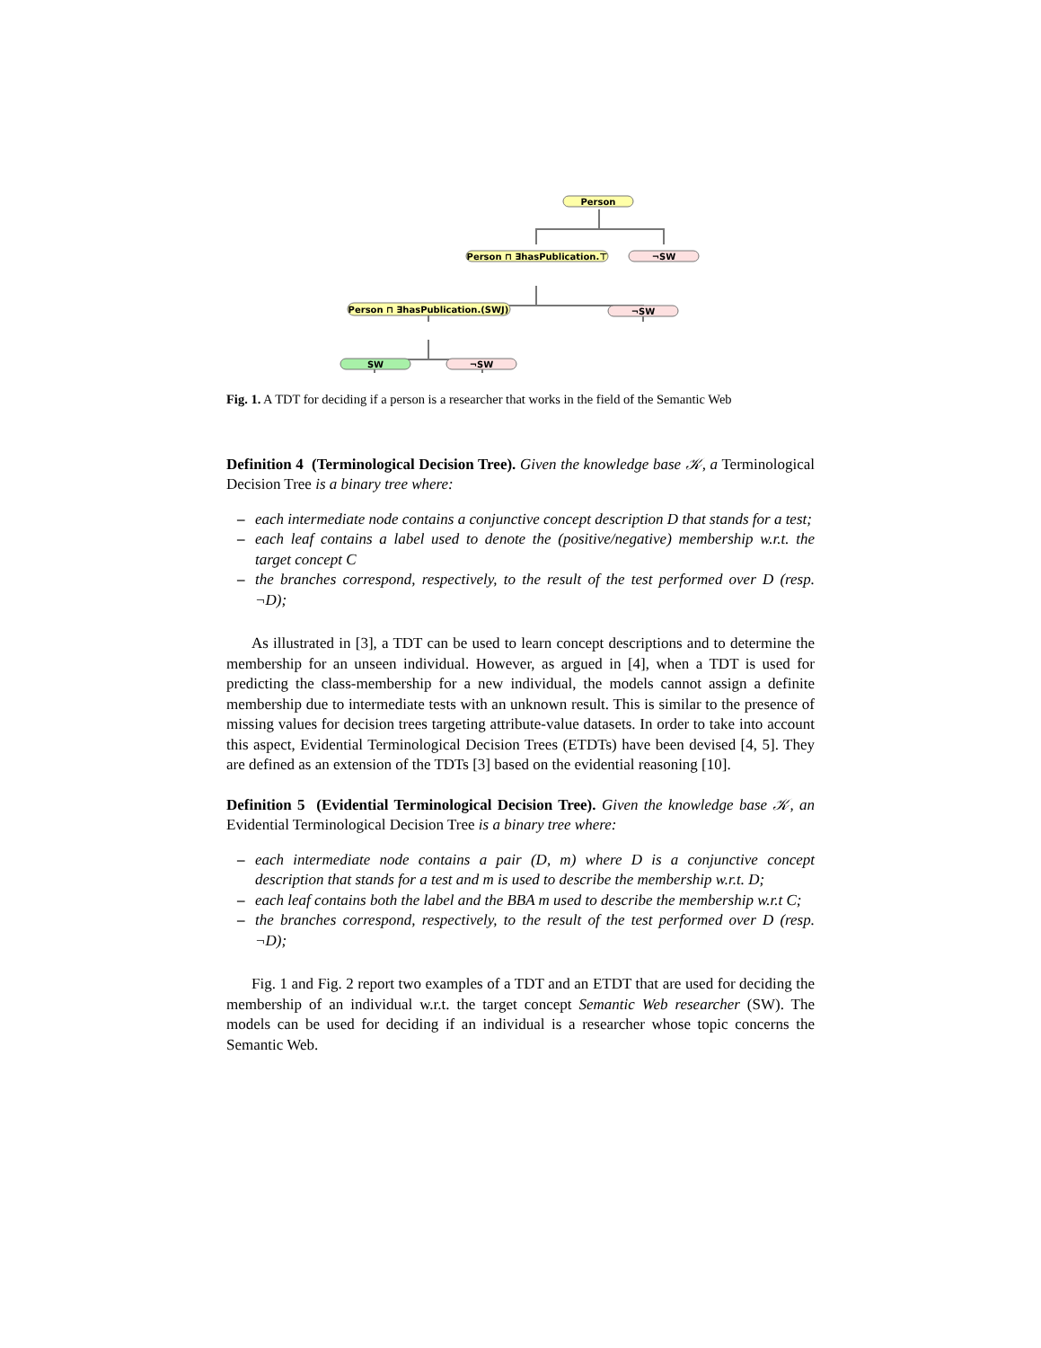Person
Person ⊓ ∃hasPublication.⊤
¬SW
Person ⊓ ∃hasPublication.(SWJ)
¬SW
SW
¬SW
Fig. 1. A TDT for deciding if a person is a researcher that works in the field of the Semantic Web
Definition 4 (Terminological Decision Tree). Given the knowledge base 𝒦, a Terminological Decision Tree is a binary tree where:
– each intermediate node contains a conjunctive concept description D that stands for a test;
– each leaf contains a label used to denote the (positive/negative) membership w.r.t. the target concept C
– the branches correspond, respectively, to the result of the test performed over D (resp. ¬D);
As illustrated in [3], a TDT can be used to learn concept descriptions and to determine the membership for an unseen individual. However, as argued in [4], when a TDT is used for predicting the class-membership for a new individual, the models cannot assign a definite membership due to intermediate tests with an unknown result. This is similar to the presence of missing values for decision trees targeting attribute-value datasets. In order to take into account this aspect, Evidential Terminological Decision Trees (ETDTs) have been devised [4, 5]. They are defined as an extension of the TDTs [3] based on the evidential reasoning [10].
Definition 5 (Evidential Terminological Decision Tree). Given the knowledge base 𝒦, an Evidential Terminological Decision Tree is a binary tree where:
– each intermediate node contains a pair (D, m) where D is a conjunctive concept description that stands for a test and m is used to describe the membership w.r.t. D;
– each leaf contains both the label and the BBA m used to describe the membership w.r.t C;
– the branches correspond, respectively, to the result of the test performed over D (resp. ¬D);
Fig. 1 and Fig. 2 report two examples of a TDT and an ETDT that are used for deciding the membership of an individual w.r.t. the target concept Semantic Web researcher (SW). The models can be used for deciding if an individual is a researcher whose topic concerns the Semantic Web.